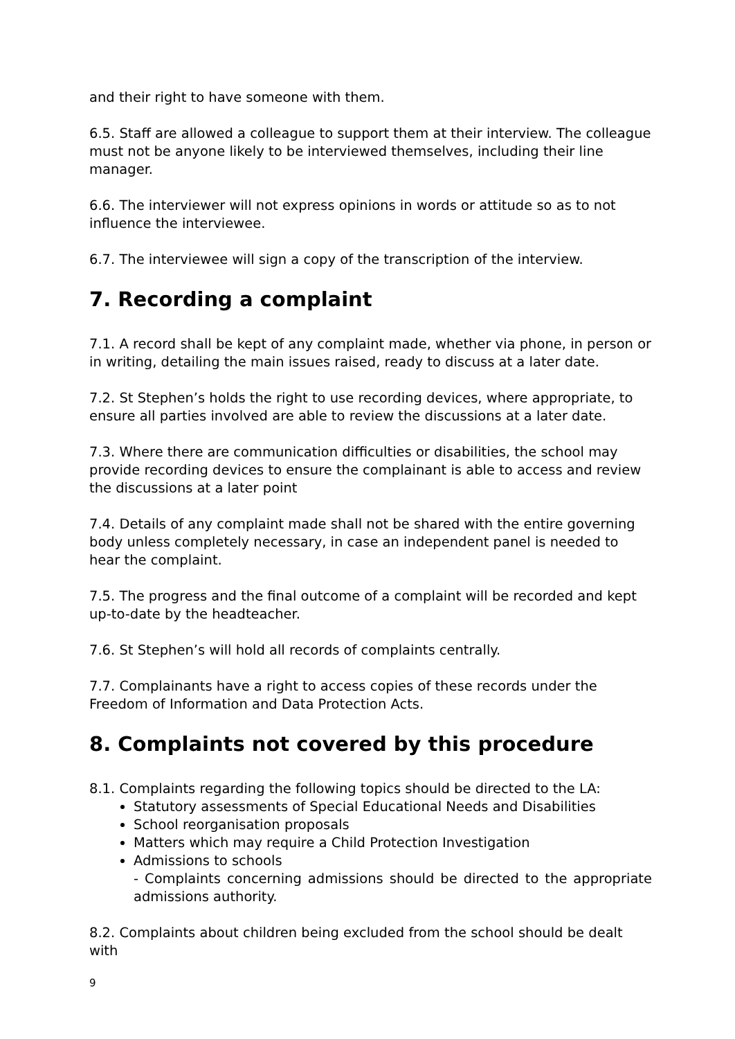and their right to have someone with them.
6.5. Staff are allowed a colleague to support them at their interview. The colleague must not be anyone likely to be interviewed themselves, including their line manager.
6.6. The interviewer will not express opinions in words or attitude so as to not influence the interviewee.
6.7. The interviewee will sign a copy of the transcription of the interview.
7. Recording a complaint
7.1. A record shall be kept of any complaint made, whether via phone, in person or in writing, detailing the main issues raised, ready to discuss at a later date.
7.2. St Stephen’s holds the right to use recording devices, where appropriate, to ensure all parties involved are able to review the discussions at a later date.
7.3. Where there are communication difficulties or disabilities, the school may provide recording devices to ensure the complainant is able to access and review the discussions at a later point
7.4. Details of any complaint made shall not be shared with the entire governing body unless completely necessary, in case an independent panel is needed to hear the complaint.
7.5. The progress and the final outcome of a complaint will be recorded and kept up-to-date by the headteacher.
7.6. St Stephen’s will hold all records of complaints centrally.
7.7. Complainants have a right to access copies of these records under the Freedom of Information and Data Protection Acts.
8. Complaints not covered by this procedure
8.1. Complaints regarding the following topics should be directed to the LA:
Statutory assessments of Special Educational Needs and Disabilities
School reorganisation proposals
Matters which may require a Child Protection Investigation
Admissions to schools
- Complaints concerning admissions should be directed to the appropriate admissions authority.
8.2. Complaints about children being excluded from the school should be dealt with
9